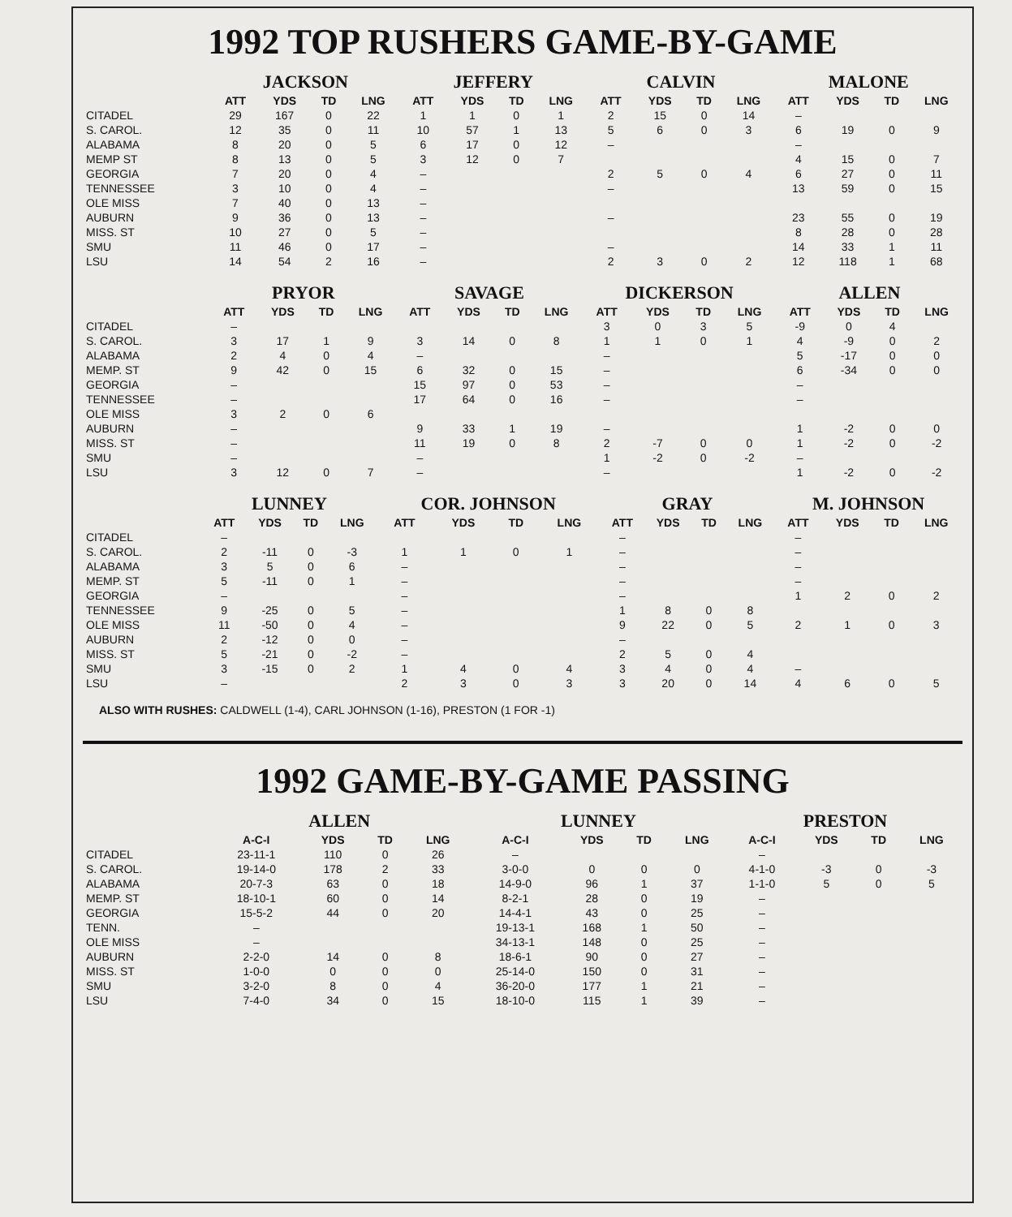1992 TOP RUSHERS GAME-BY-GAME
| | JACKSON | | | | JEFFERY | | | | CALVIN | | | | MALONE | | | |
| --- | --- | --- | --- | --- | --- | --- | --- | --- | --- | --- | --- | --- | --- | --- | --- | --- |
| | ATT | YDS | TD | LNG | ATT | YDS | TD | LNG | ATT | YDS | TD | LNG | ATT | YDS | TD | LNG |
| CITADEL | 29 | 167 | 0 | 22 | 1 | 1 | 0 | 1 | 2 | 15 | 0 | 14 | – | | | |
| S. CAROL. | 12 | 35 | 0 | 11 | 10 | 57 | 1 | 13 | 5 | 6 | 0 | 3 | 6 | 19 | 0 | 9 |
| ALABAMA | 8 | 20 | 0 | 5 | 6 | 17 | 0 | 12 | – | | | | – | | | |
| MEMP ST | 8 | 13 | 0 | 5 | 3 | 12 | 0 | 7 | | | | | 4 | 15 | 0 | 7 |
| GEORGIA | 7 | 20 | 0 | 4 | – | | | | 2 | 5 | 0 | 4 | 6 | 27 | 0 | 11 |
| TENNESSEE | 3 | 10 | 0 | 4 | – | | | | – | | | | 13 | 59 | 0 | 15 |
| OLE MISS | 7 | 40 | 0 | 13 | – | | | | | | | | | | | |
| AUBURN | 9 | 36 | 0 | 13 | – | | | | – | | | | 23 | 55 | 0 | 19 |
| MISS. ST | 10 | 27 | 0 | 5 | – | | | | | | | | 8 | 28 | 0 | 28 |
| SMU | 11 | 46 | 0 | 17 | – | | | | – | | | | 14 | 33 | 1 | 11 |
| LSU | 14 | 54 | 2 | 16 | – | | | | 2 | 3 | 0 | 2 | 12 | 118 | 1 | 68 |
| | PRYOR | | | | SAVAGE | | | | DICKERSON | | | | ALLEN | | | |
| --- | --- | --- | --- | --- | --- | --- | --- | --- | --- | --- | --- | --- | --- | --- | --- | --- |
| | ATT | YDS | TD | LNG | ATT | YDS | TD | LNG | ATT | YDS | TD | LNG | ATT | YDS | TD | LNG |
| CITADEL | – | | | | | | | | 3 | 0 | 3 | 5 | -9 | 0 | 4 | |
| S. CAROL. | 3 | 17 | 1 | 9 | 3 | 14 | 0 | 8 | 1 | 1 | 0 | 1 | 4 | -9 | 0 | 2 |
| ALABAMA | 2 | 4 | 0 | 4 | – | | | | – | | | | 5 | -17 | 0 | 0 |
| MEMP. ST | 9 | 42 | 0 | 15 | 6 | 32 | 0 | 15 | – | | | | 6 | -34 | 0 | 0 |
| GEORGIA | – | | | | 15 | 97 | 0 | 53 | – | | | | – | | | |
| TENNESSEE | – | | | | 17 | 64 | 0 | 16 | – | | | | – | | | |
| OLE MISS | 3 | 2 | 0 | 6 | | | | | | | | | | | | |
| AUBURN | – | | | | 9 | 33 | 1 | 19 | – | | | | 1 | -2 | 0 | 0 |
| MISS. ST | – | | | | 11 | 19 | 0 | 8 | 2 | -7 | 0 | 0 | 1 | -2 | 0 | -2 |
| SMU | – | | | | – | | | | 1 | -2 | 0 | -2 | – | | | |
| LSU | 3 | 12 | 0 | 7 | – | | | | – | | | | 1 | -2 | 0 | -2 |
| | LUNNEY | | | | COR. JOHNSON | | | | GRAY | | | | M. JOHNSON | | | |
| --- | --- | --- | --- | --- | --- | --- | --- | --- | --- | --- | --- | --- | --- | --- | --- | --- |
| | ATT | YDS | TD | LNG | ATT | YDS | TD | LNG | ATT | YDS | TD | LNG | ATT | YDS | TD | LNG |
| CITADEL | – | | | | | | | | – | | | | – | | | |
| S. CAROL. | 2 | -11 | 0 | -3 | 1 | 1 | 0 | 1 | – | | | | – | | | |
| ALABAMA | 3 | 5 | 0 | 6 | – | | | | – | | | | – | | | |
| MEMP. ST | 5 | -11 | 0 | 1 | – | | | | – | | | | – | | | |
| GEORGIA | – | | | | – | | | | – | | | | 1 | 2 | 0 | 2 |
| TENNESSEE | 9 | -25 | 0 | 5 | – | | | | 1 | 8 | 0 | 8 | | | | |
| OLE MISS | 11 | -50 | 0 | 4 | – | | | | 9 | 22 | 0 | 5 | 2 | 1 | 0 | 3 |
| AUBURN | 2 | -12 | 0 | 0 | – | | | | – | | | | | | | |
| MISS. ST | 5 | -21 | 0 | -2 | – | | | | 2 | 5 | 0 | 4 | | | | |
| SMU | 3 | -15 | 0 | 2 | 1 | 4 | 0 | 4 | 3 | 4 | 0 | 4 | – | | | |
| LSU | – | | | | 2 | 3 | 0 | 3 | 3 | 20 | 0 | 14 | 4 | 6 | 0 | 5 |
ALSO WITH RUSHES: CALDWELL (1-4), CARL JOHNSON (1-16), PRESTON (1 FOR -1)
1992 GAME-BY-GAME PASSING
| | ALLEN | | | | LUNNEY | | | | PRESTON | | | |
| --- | --- | --- | --- | --- | --- | --- | --- | --- | --- | --- | --- | --- |
| | A-C-I | YDS | TD | LNG | A-C-I | YDS | TD | LNG | A-C-I | YDS | TD | LNG |
| CITADEL | 23-11-1 | 110 | 0 | 26 | – | | | | – | | | |
| S. CAROL. | 19-14-0 | 178 | 2 | 33 | 3-0-0 | 0 | 0 | 0 | 4-1-0 | -3 | 0 | -3 |
| ALABAMA | 20-7-3 | 63 | 0 | 18 | 14-9-0 | 96 | 1 | 37 | 1-1-0 | 5 | 0 | 5 |
| MEMP. ST | 18-10-1 | 60 | 0 | 14 | 8-2-1 | 28 | 0 | 19 | – | | | |
| GEORGIA | 15-5-2 | 44 | 0 | 20 | 14-4-1 | 43 | 0 | 25 | – | | | |
| TENN. | – | | | | 19-13-1 | 168 | 1 | 50 | – | | | |
| OLE MISS | – | | | | 34-13-1 | 148 | 0 | 25 | – | | | |
| AUBURN | 2-2-0 | 14 | 0 | 8 | 18-6-1 | 90 | 0 | 27 | – | | | |
| MISS. ST | 1-0-0 | 0 | 0 | 0 | 25-14-0 | 150 | 0 | 31 | – | | | |
| SMU | 3-2-0 | 8 | 0 | 4 | 36-20-0 | 177 | 1 | 21 | – | | | |
| LSU | 7-4-0 | 34 | 0 | 15 | 18-10-0 | 115 | 1 | 39 | – | | | |